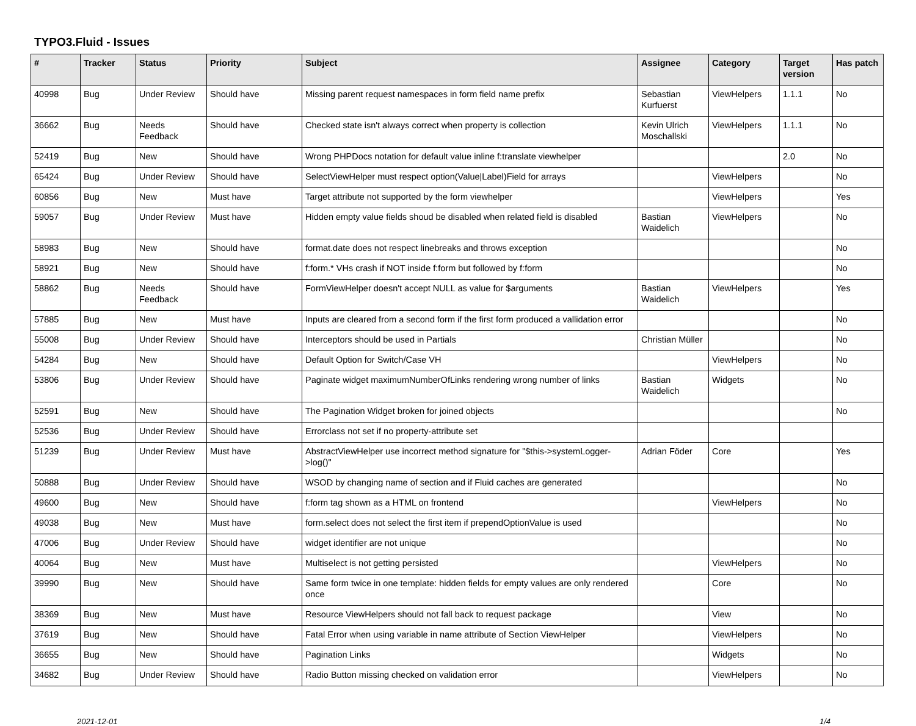TYPO3.Fluid - Issues
| # | Tracker | Status | Priority | Subject | Assignee | Category | Target version | Has patch |
| --- | --- | --- | --- | --- | --- | --- | --- | --- |
| 40998 | Bug | Under Review | Should have | Missing parent request namespaces in form field name prefix | Sebastian Kurfuerst | ViewHelpers | 1.1.1 | No |
| 36662 | Bug | Needs Feedback | Should have | Checked state isn't always correct when property is collection | Kevin Ulrich Moschallski | ViewHelpers | 1.1.1 | No |
| 52419 | Bug | New | Should have | Wrong PHPDocs notation for default value inline f:translate viewhelper | | | 2.0 | No |
| 65424 | Bug | Under Review | Should have | SelectViewHelper must respect option(Value/Label)Field for arrays | | ViewHelpers | | No |
| 60856 | Bug | New | Must have | Target attribute not supported by the form viewhelper | | ViewHelpers | | Yes |
| 59057 | Bug | Under Review | Must have | Hidden empty value fields shoud be disabled when related field is disabled | Bastian Waidelich | ViewHelpers | | No |
| 58983 | Bug | New | Should have | format.date does not respect linebreaks and throws exception | | | | No |
| 58921 | Bug | New | Should have | f:form.* VHs crash if NOT inside f:form but followed by f:form | | | | No |
| 58862 | Bug | Needs Feedback | Should have | FormViewHelper doesn't accept NULL as value for $arguments | Bastian Waidelich | ViewHelpers | | Yes |
| 57885 | Bug | New | Must have | Inputs are cleared from a second form if the first form produced a vallidation error | | | | No |
| 55008 | Bug | Under Review | Should have | Interceptors should be used in Partials | Christian Müller | | | No |
| 54284 | Bug | New | Should have | Default Option for Switch/Case VH | | ViewHelpers | | No |
| 53806 | Bug | Under Review | Should have | Paginate widget maximumNumberOfLinks rendering wrong number of links | Bastian Waidelich | Widgets | | No |
| 52591 | Bug | New | Should have | The Pagination Widget broken for joined objects | | | | No |
| 52536 | Bug | Under Review | Should have | Errorclass not set if no property-attribute set | | | | |
| 51239 | Bug | Under Review | Must have | AbstractViewHelper use incorrect method signature for "$this->systemLogger->log()" | Adrian Föder | Core | | Yes |
| 50888 | Bug | Under Review | Should have | WSOD by changing name of section and if Fluid caches are generated | | | | No |
| 49600 | Bug | New | Should have | f:form tag shown as a HTML on frontend | | ViewHelpers | | No |
| 49038 | Bug | New | Must have | form.select does not select the first item if prependOptionValue is used | | | | No |
| 47006 | Bug | Under Review | Should have | widget identifier are not unique | | | | No |
| 40064 | Bug | New | Must have | Multiselect is not getting persisted | | ViewHelpers | | No |
| 39990 | Bug | New | Should have | Same form twice in one template: hidden fields for empty values are only rendered once | | Core | | No |
| 38369 | Bug | New | Must have | Resource ViewHelpers should not fall back to request package | | View | | No |
| 37619 | Bug | New | Should have | Fatal Error when using variable in name attribute of Section ViewHelper | | ViewHelpers | | No |
| 36655 | Bug | New | Should have | Pagination Links | | Widgets | | No |
| 34682 | Bug | Under Review | Should have | Radio Button missing checked on validation error | | ViewHelpers | | No |
2021-12-01 1/4